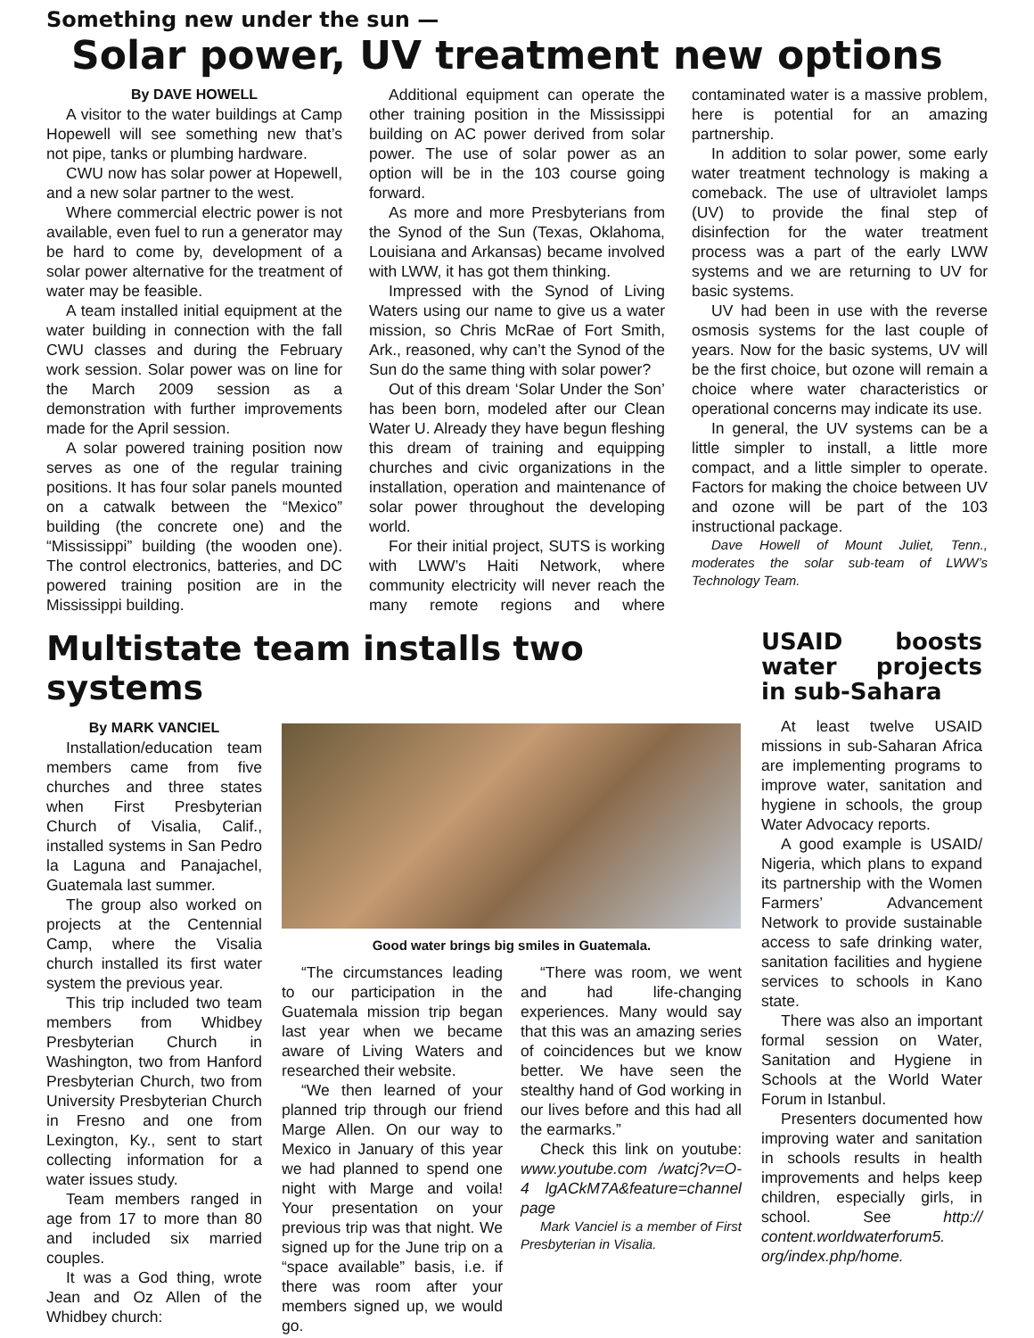Something new under the sun —
Solar power, UV treatment new options
By DAVE HOWELL
A visitor to the water buildings at Camp Hopewell will see something new that’s not pipe, tanks or plumbing hardware.
CWU now has solar power at Hopewell, and a new solar partner to the west.
Where commercial electric power is not available, even fuel to run a generator may be hard to come by, development of a solar power alternative for the treatment of water may be feasible.
A team installed initial equipment at the water building in connection with the fall CWU classes and during the February work session. Solar power was on line for the March 2009 session as a demonstration with further improvements made for the April session.
A solar powered training position now serves as one of the regular training positions. It has four solar panels mounted on a catwalk between the “Mexico” building (the concrete one) and the “Mississippi” building (the wooden one). The control electronics, batteries, and DC powered training position are in the Mississippi building.
Additional equipment can operate the other training position in the Mississippi building on AC power derived from solar power. The use of solar power as an option will be in the 103 course going forward.
As more and more Presbyterians from the Synod of the Sun (Texas, Oklahoma, Louisiana and Arkansas) became involved with LWW, it has got them thinking.
Impressed with the Synod of Living Waters using our name to give us a water mission, so Chris McRae of Fort Smith, Ark., reasoned, why can’t the Synod of the Sun do the same thing with solar power?
Out of this dream ‘Solar Under the Son’ has been born, modeled after our Clean Water U. Already they have begun fleshing this dream of training and equipping churches and civic organizations in the installation, operation and maintenance of solar power throughout the developing world.
For their initial project, SUTS is working with LWW’s Haiti Network, where community electricity will never reach the many remote regions and where contaminated water is a massive problem, here is potential for an amazing partnership.
In addition to solar power, some early water treatment technology is making a comeback. The use of ultraviolet lamps (UV) to provide the final step of disinfection for the water treatment process was a part of the early LWW systems and we are returning to UV for basic systems.
UV had been in use with the reverse osmosis systems for the last couple of years. Now for the basic systems, UV will be the first choice, but ozone will remain a choice where water characteristics or operational concerns may indicate its use.
In general, the UV systems can be a little simpler to install, a little more compact, and a little simpler to operate. Factors for making the choice between UV and ozone will be part of the 103 instructional package.
Dave Howell of Mount Juliet, Tenn., moderates the solar sub-team of LWW’s Technology Team.
Multistate team installs two systems
By MARK VANCIEL
Installation/education team members came from five churches and three states when First Presbyterian Church of Visalia, Calif., installed systems in San Pedro la Laguna and Panajachel, Guatemala last summer.
The group also worked on projects at the Centennial Camp, where the Visalia church installed its first water system the previous year.
This trip included two team members from Whidbey Presbyterian Church in Washington, two from Hanford Presbyterian Church, two from University Presbyterian Church in Fresno and one from Lexington, Ky., sent to start collecting information for a water issues study.
Team members ranged in age from 17 to more than 80 and included six married couples.
It was a God thing, wrote Jean and Oz Allen of the Whidbey church:
Good water brings big smiles in Guatemala.
“The circumstances leading to our participation in the Guatemala mission trip began last year when we became aware of Living Waters and researched their website.
“We then learned of your planned trip through our friend Marge Allen. On our way to Mexico in January of this year we had planned to spend one night with Marge and voila! Your presentation on your previous trip was that night. We signed up for the June trip on a “space available” basis, i.e. if there was room after your members signed up, we would go.
“There was room, we went and had life-changing experiences. Many would say that this was an amazing series of coincidences but we know better. We have seen the stealthy hand of God working in our lives before and this had all the earmarks.”
Check this link on youtube: www.youtube.com /watcj?v=O-4 lgACkM7A&feature=channel page
Mark Vanciel is a member of First Presbyterian in Visalia.
USAID boosts water projects in sub-Sahara
At least twelve USAID missions in sub-Saharan Africa are implementing programs to improve water, sanitation and hygiene in schools, the group Water Advocacy reports.
A good example is USAID/ Nigeria, which plans to expand its partnership with the Women Farmers’ Advancement Network to provide sustainable access to safe drinking water, sanitation facilities and hygiene services to schools in Kano state.
There was also an important formal session on Water, Sanitation and Hygiene in Schools at the World Water Forum in Istanbul.
Presenters documented how improving water and sanitation in schools results in health improvements and helps keep children, especially girls, in school. See http:// content.worldwaterforum5. org/index.php/home.